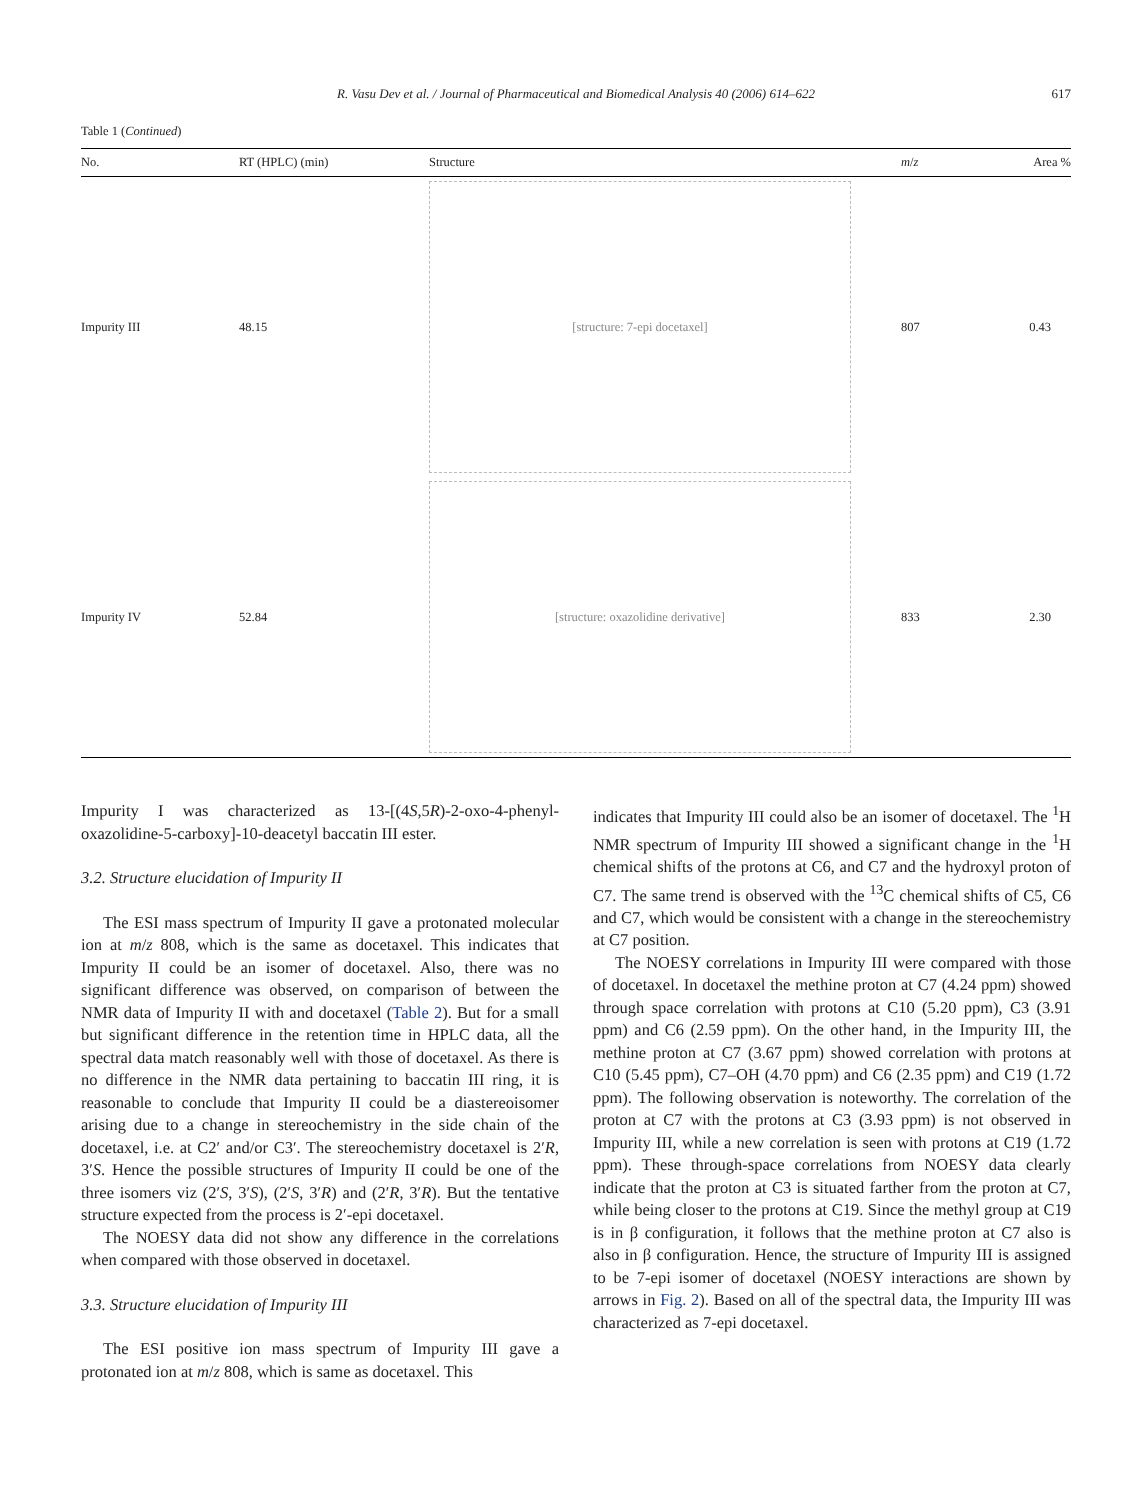R. Vasu Dev et al. / Journal of Pharmaceutical and Biomedical Analysis 40 (2006) 614–622
617
Table 1 (Continued)
| No. | RT (HPLC) (min) | Structure | m / z | Area % |
| --- | --- | --- | --- | --- |
| Impurity III | 48.15 | [structure: 7-epi docetaxel] | 807 | 0.43 |
| Impurity IV | 52.84 | [structure: oxazolidine derivative] | 833 | 2.30 |
Impurity I was characterized as 13-[(4S,5R)-2-oxo-4-phenyl-oxazolidine-5-carboxy]-10-deacetyl baccatin III ester.
3.2. Structure elucidation of Impurity II
The ESI mass spectrum of Impurity II gave a protonated molecular ion at m/z 808, which is the same as docetaxel. This indicates that Impurity II could be an isomer of docetaxel. Also, there was no significant difference was observed, on comparison of between the NMR data of Impurity II with and docetaxel (Table 2). But for a small but significant difference in the retention time in HPLC data, all the spectral data match reasonably well with those of docetaxel. As there is no difference in the NMR data pertaining to baccatin III ring, it is reasonable to conclude that Impurity II could be a diastereoisomer arising due to a change in stereochemistry in the side chain of the docetaxel, i.e. at C2′ and/or C3′. The stereochemistry docetaxel is 2′R, 3′S. Hence the possible structures of Impurity II could be one of the three isomers viz (2′S, 3′S), (2′S, 3′R) and (2′R, 3′R). But the tentative structure expected from the process is 2′-epi docetaxel.
The NOESY data did not show any difference in the correlations when compared with those observed in docetaxel.
3.3. Structure elucidation of Impurity III
The ESI positive ion mass spectrum of Impurity III gave a protonated ion at m/z 808, which is same as docetaxel. This
indicates that Impurity III could also be an isomer of docetaxel. The <sup>1</sup>H NMR spectrum of Impurity III showed a significant change in the <sup>1</sup>H chemical shifts of the protons at C6, and C7 and the hydroxyl proton of C7. The same trend is observed with the <sup>13</sup>C chemical shifts of C5, C6 and C7, which would be consistent with a change in the stereochemistry at C7 position.
The NOESY correlations in Impurity III were compared with those of docetaxel. In docetaxel the methine proton at C7 (4.24 ppm) showed through space correlation with protons at C10 (5.20 ppm), C3 (3.91 ppm) and C6 (2.59 ppm). On the other hand, in the Impurity III, the methine proton at C7 (3.67 ppm) showed correlation with protons at C10 (5.45 ppm), C7–OH (4.70 ppm) and C6 (2.35 ppm) and C19 (1.72 ppm). The following observation is noteworthy. The correlation of the proton at C7 with the protons at C3 (3.93 ppm) is not observed in Impurity III, while a new correlation is seen with protons at C19 (1.72 ppm). These through-space correlations from NOESY data clearly indicate that the proton at C3 is situated farther from the proton at C7, while being closer to the protons at C19. Since the methyl group at C19 is in β configuration, it follows that the methine proton at C7 also is also in β configuration. Hence, the structure of Impurity III is assigned to be 7-epi isomer of docetaxel (NOESY interactions are shown by arrows in Fig. 2). Based on all of the spectral data, the Impurity III was characterized as 7-epi docetaxel.